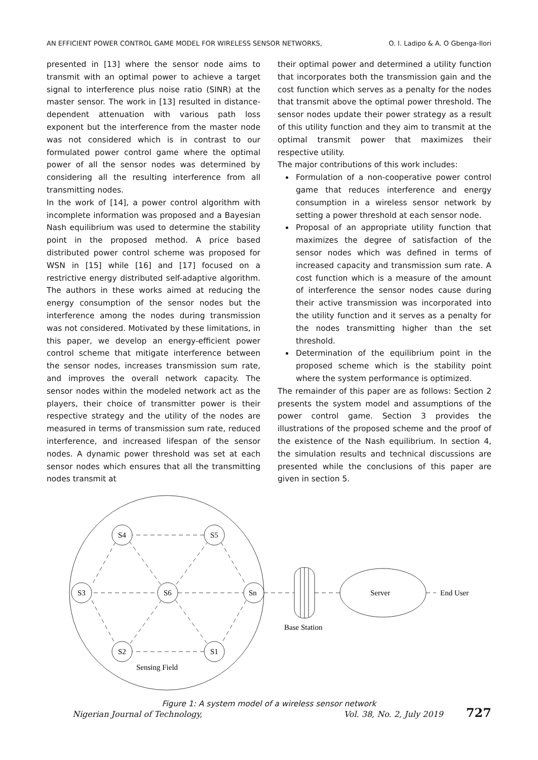AN EFFICIENT POWER CONTROL GAME MODEL FOR WIRELESS SENSOR NETWORKS, O. I. Ladipo & A. O Gbenga-Ilori
presented in [13] where the sensor node aims to transmit with an optimal power to achieve a target signal to interference plus noise ratio (SINR) at the master sensor. The work in [13] resulted in distance-dependent attenuation with various path loss exponent but the interference from the master node was not considered which is in contrast to our formulated power control game where the optimal power of all the sensor nodes was determined by considering all the resulting interference from all transmitting nodes.
In the work of [14], a power control algorithm with incomplete information was proposed and a Bayesian Nash equilibrium was used to determine the stability point in the proposed method. A price based distributed power control scheme was proposed for WSN in [15] while [16] and [17] focused on a restrictive energy distributed self-adaptive algorithm. The authors in these works aimed at reducing the energy consumption of the sensor nodes but the interference among the nodes during transmission was not considered. Motivated by these limitations, in this paper, we develop an energy-efficient power control scheme that mitigate interference between the sensor nodes, increases transmission sum rate, and improves the overall network capacity. The sensor nodes within the modeled network act as the players, their choice of transmitter power is their respective strategy and the utility of the nodes are measured in terms of transmission sum rate, reduced interference, and increased lifespan of the sensor nodes. A dynamic power threshold was set at each sensor nodes which ensures that all the transmitting nodes transmit at
their optimal power and determined a utility function that incorporates both the transmission gain and the cost function which serves as a penalty for the nodes that transmit above the optimal power threshold. The sensor nodes update their power strategy as a result of this utility function and they aim to transmit at the optimal transmit power that maximizes their respective utility.
The major contributions of this work includes:
Formulation of a non-cooperative power control game that reduces interference and energy consumption in a wireless sensor network by setting a power threshold at each sensor node.
Proposal of an appropriate utility function that maximizes the degree of satisfaction of the sensor nodes which was defined in terms of increased capacity and transmission sum rate. A cost function which is a measure of the amount of interference the sensor nodes cause during their active transmission was incorporated into the utility function and it serves as a penalty for the nodes transmitting higher than the set threshold.
Determination of the equilibrium point in the proposed scheme which is the stability point where the system performance is optimized.
The remainder of this paper are as follows: Section 2 presents the system model and assumptions of the power control game. Section 3 provides the illustrations of the proposed scheme and the proof of the existence of the Nash equilibrium. In section 4, the simulation results and technical discussions are presented while the conclusions of this paper are given in section 5.
S4
S5
S3
S6
Sn
S2
S1
Server
End User
Base Station
Sensing Field
Figure 1: A system model of a wireless sensor network
Nigerian Journal of Technology, Vol. 38, No. 2, July 2019 727